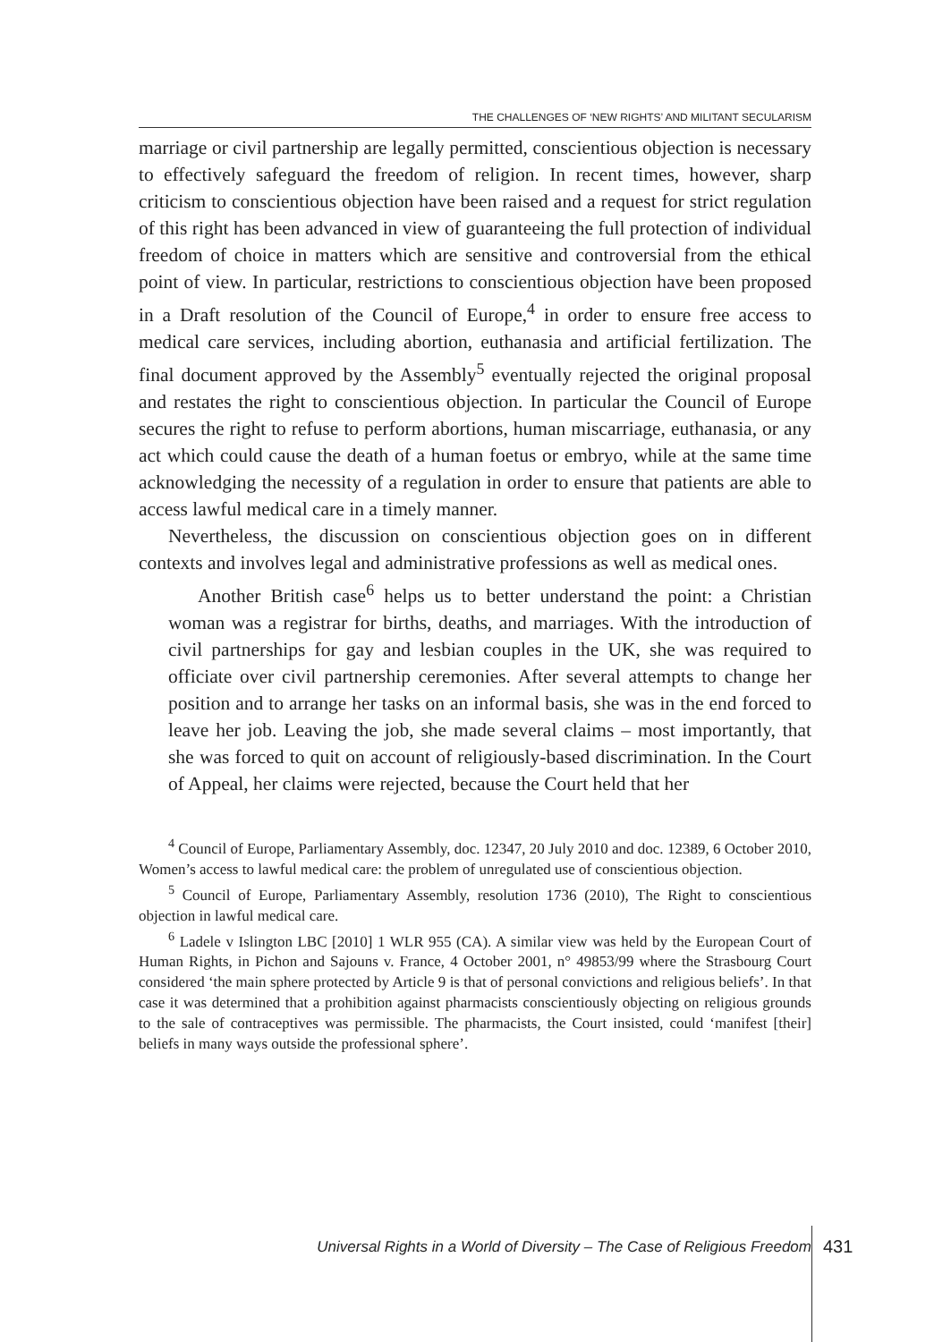THE CHALLENGES OF ‘NEW RIGHTS’ AND MILITANT SECULARISM
marriage or civil partnership are legally permitted, conscientious objection is necessary to effectively safeguard the freedom of religion. In recent times, however, sharp criticism to conscientious objection have been raised and a request for strict regulation of this right has been advanced in view of guaranteeing the full protection of individual freedom of choice in matters which are sensitive and controversial from the ethical point of view. In particular, restrictions to conscientious objection have been proposed in a Draft resolution of the Council of Europe,<sup>4</sup> in order to ensure free access to medical care services, including abortion, euthanasia and artificial fertilization. The final document approved by the Assembly<sup>5</sup> eventually rejected the original proposal and restates the right to conscientious objection. In particular the Council of Europe secures the right to refuse to perform abortions, human miscarriage, euthanasia, or any act which could cause the death of a human foetus or embryo, while at the same time acknowledging the necessity of a regulation in order to ensure that patients are able to access lawful medical care in a timely manner.
Nevertheless, the discussion on conscientious objection goes on in different contexts and involves legal and administrative professions as well as medical ones.
Another British case<sup>6</sup> helps us to better understand the point: a Christian woman was a registrar for births, deaths, and marriages. With the introduction of civil partnerships for gay and lesbian couples in the UK, she was required to officiate over civil partnership ceremonies. After several attempts to change her position and to arrange her tasks on an informal basis, she was in the end forced to leave her job. Leaving the job, she made several claims – most importantly, that she was forced to quit on account of religiously-based discrimination. In the Court of Appeal, her claims were rejected, because the Court held that her
<sup>4</sup> Council of Europe, Parliamentary Assembly, doc. 12347, 20 July 2010 and doc. 12389, 6 October 2010, Women’s access to lawful medical care: the problem of unregulated use of conscientious objection.
<sup>5</sup> Council of Europe, Parliamentary Assembly, resolution 1736 (2010), The Right to conscientious objection in lawful medical care.
<sup>6</sup> Ladele v Islington LBC [2010] 1 WLR 955 (CA). A similar view was held by the European Court of Human Rights, in Pichon and Sajouns v. France, 4 October 2001, n° 49853/99 where the Strasbourg Court considered ‘the main sphere protected by Article 9 is that of personal convictions and religious beliefs’. In that case it was determined that a prohibition against pharmacists conscientiously objecting on religious grounds to the sale of contraceptives was permissible. The pharmacists, the Court insisted, could ‘manifest [their] beliefs in many ways outside the professional sphere’.
Universal Rights in a World of Diversity – The Case of Religious Freedom 431